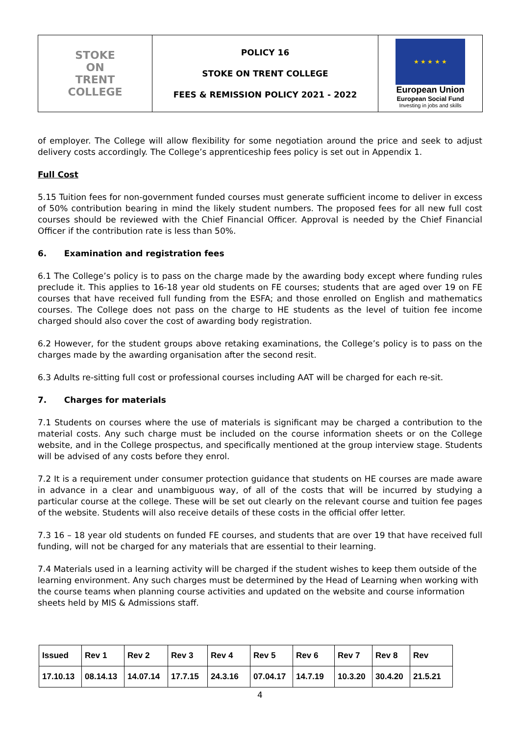| STOKE ON TRENT COLLEGE | POLICY 16 STOKE ON TRENT COLLEGE FEES & REMISSION POLICY 2021 - 2022 | ★ ★ ★ ★ ★ European Union European Social Fund Investing in jobs and skills |
of employer. The College will allow flexibility for some negotiation around the price and seek to adjust delivery costs accordingly. The College’s apprenticeship fees policy is set out in Appendix 1.
Full Cost
5.15 Tuition fees for non-government funded courses must generate sufficient income to deliver in excess of 50% contribution bearing in mind the likely student numbers. The proposed fees for all new full cost courses should be reviewed with the Chief Financial Officer. Approval is needed by the Chief Financial Officer if the contribution rate is less than 50%.
6. Examination and registration fees
6.1 The College’s policy is to pass on the charge made by the awarding body except where funding rules preclude it. This applies to 16-18 year old students on FE courses; students that are aged over 19 on FE courses that have received full funding from the ESFA; and those enrolled on English and mathematics courses. The College does not pass on the charge to HE students as the level of tuition fee income charged should also cover the cost of awarding body registration.
6.2 However, for the student groups above retaking examinations, the College’s policy is to pass on the charges made by the awarding organisation after the second resit.
6.3 Adults re-sitting full cost or professional courses including AAT will be charged for each re-sit.
7. Charges for materials
7.1 Students on courses where the use of materials is significant may be charged a contribution to the material costs. Any such charge must be included on the course information sheets or on the College website, and in the College prospectus, and specifically mentioned at the group interview stage. Students will be advised of any costs before they enrol.
7.2 It is a requirement under consumer protection guidance that students on HE courses are made aware in advance in a clear and unambiguous way, of all of the costs that will be incurred by studying a particular course at the college. These will be set out clearly on the relevant course and tuition fee pages of the website. Students will also receive details of these costs in the official offer letter.
7.3 16 – 18 year old students on funded FE courses, and students that are over 19 that have received full funding, will not be charged for any materials that are essential to their learning.
7.4 Materials used in a learning activity will be charged if the student wishes to keep them outside of the learning environment. Any such charges must be determined by the Head of Learning when working with the course teams when planning course activities and updated on the website and course information sheets held by MIS & Admissions staff.
| Issued | Rev 1 | Rev 2 | Rev 3 | Rev 4 | Rev 5 | Rev 6 | Rev 7 | Rev 8 | Rev |
| 17.10.13 | 08.14.13 | 14.07.14 | 17.7.15 | 24.3.16 | 07.04.17 | 14.7.19 | 10.3.20 | 30.4.20 | 21.5.21 |
4